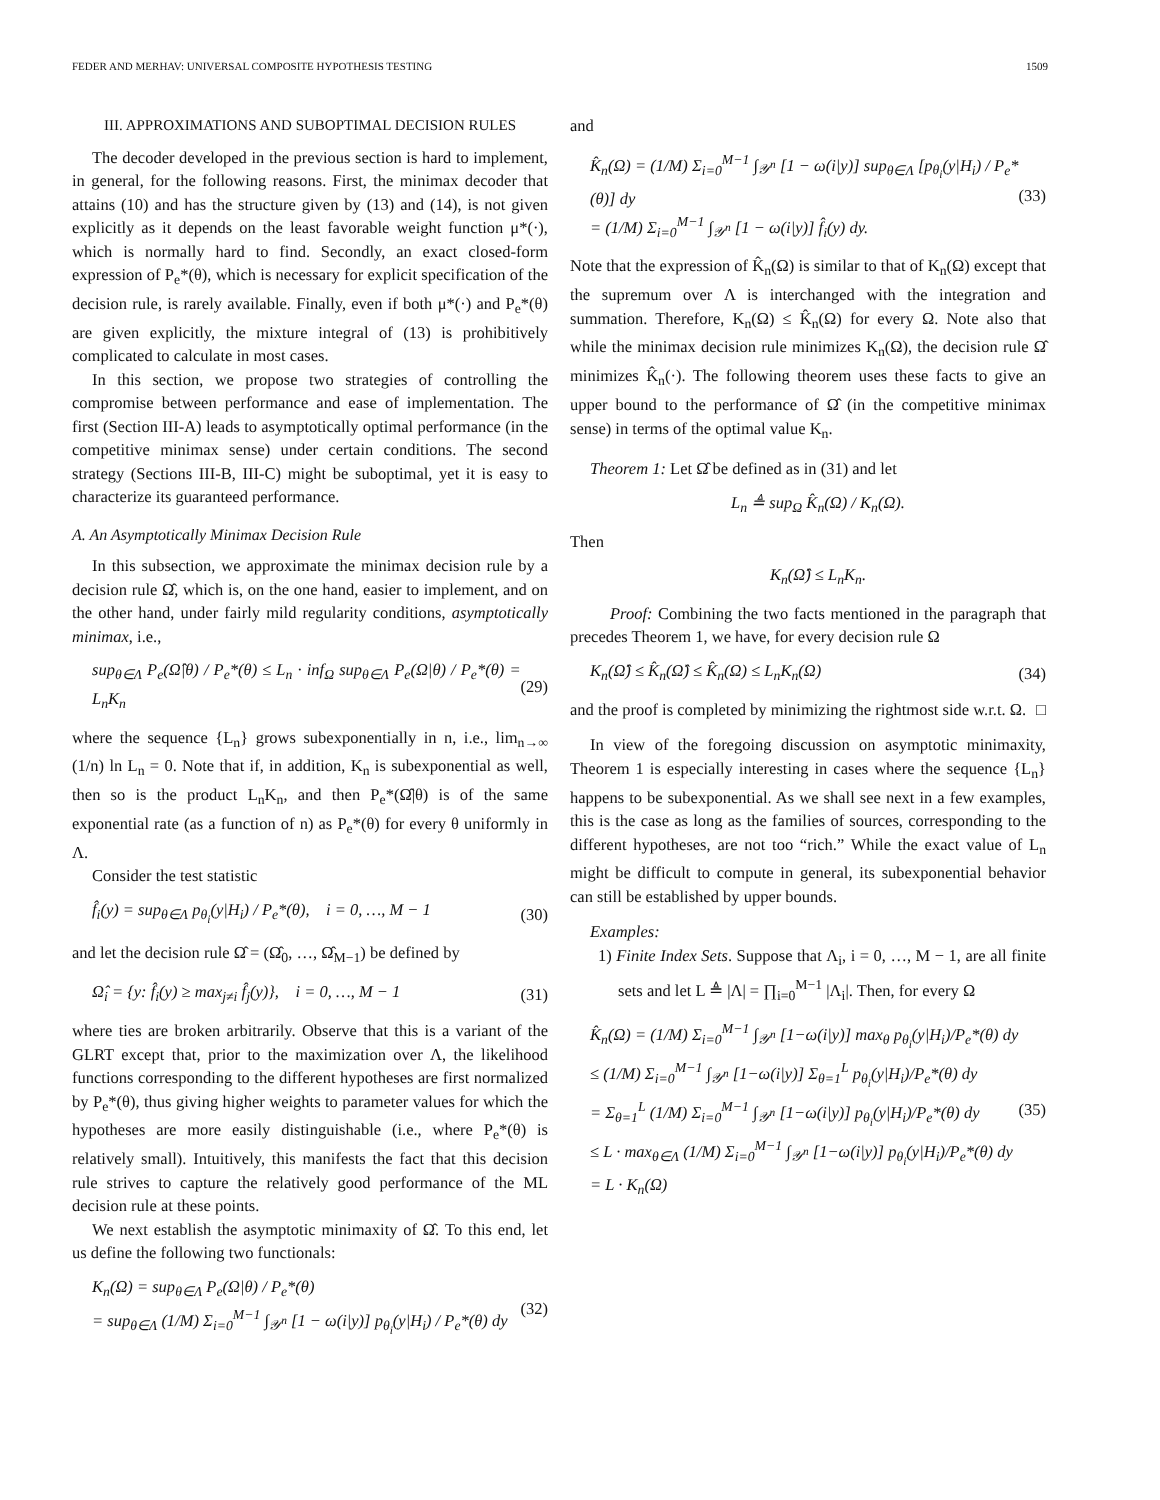FEDER AND MERHAV: UNIVERSAL COMPOSITE HYPOTHESIS TESTING 1509
III. APPROXIMATIONS AND SUBOPTIMAL DECISION RULES
The decoder developed in the previous section is hard to implement, in general, for the following reasons. First, the minimax decoder that attains (10) and has the structure given by (13) and (14), is not given explicitly as it depends on the least favorable weight function μ*(·), which is normally hard to find. Secondly, an exact closed-form expression of P<sub>e</sub>*(θ), which is necessary for explicit specification of the decision rule, is rarely available. Finally, even if both μ*(·) and P<sub>e</sub>*(θ) are given explicitly, the mixture integral of (13) is prohibitively complicated to calculate in most cases.
In this section, we propose two strategies of controlling the compromise between performance and ease of implementation. The first (Section III-A) leads to asymptotically optimal performance (in the competitive minimax sense) under certain conditions. The second strategy (Sections III-B, III-C) might be suboptimal, yet it is easy to characterize its guaranteed performance.
A. An Asymptotically Minimax Decision Rule
In this subsection, we approximate the minimax decision rule by a decision rule Ω̂, which is, on the one hand, easier to implement, and on the other hand, under fairly mild regularity conditions, asymptotically minimax, i.e.,
sup<sub>θ∈Λ</sub> P<sub>e</sub>(Ω̂|θ) / P<sub>e</sub>*(θ) ≤ L<sub>n</sub> · inf<sub>Ω</sub> sup<sub>θ∈Λ</sub> P<sub>e</sub>(Ω|θ) / P<sub>e</sub>*(θ) = L<sub>n</sub>K<sub>n</sub> (29)
where the sequence {L<sub>n</sub>} grows subexponentially in n, i.e., lim<sub>n→∞</sub> (1/n) ln L<sub>n</sub> = 0. Note that if, in addition, K<sub>n</sub> is subexponential as well, then so is the product L<sub>n</sub>K<sub>n</sub>, and then P<sub>e</sub>*(Ω̂|θ) is of the same exponential rate (as a function of n) as P<sub>e</sub>*(θ) for every θ uniformly in Λ.
Consider the test statistic
f̂<sub>i</sub>(y) = sup<sub>θ∈Λ</sub> p<sub>θ<sub>i</sub></sub>(y|H<sub>i</sub>) / P<sub>e</sub>*(θ), i = 0, …, M − 1 (30)
and let the decision rule Ω̂ = (Ω̂<sub>0</sub>, …, Ω̂<sub>M−1</sub>) be defined by
Ω̂<sub>i</sub> = {y: f̂<sub>i</sub>(y) ≥ max<sub>j≠i</sub> f̂<sub>j</sub>(y)}, i = 0, …, M − 1 (31)
where ties are broken arbitrarily. Observe that this is a variant of the GLRT except that, prior to the maximization over Λ, the likelihood functions corresponding to the different hypotheses are first normalized by P<sub>e</sub>*(θ), thus giving higher weights to parameter values for which the hypotheses are more easily distinguishable (i.e., where P<sub>e</sub>*(θ) is relatively small). Intuitively, this manifests the fact that this decision rule strives to capture the relatively good performance of the ML decision rule at these points.
We next establish the asymptotic minimaxity of Ω̂. To this end, let us define the following two functionals:
K<sub>n</sub>(Ω) = sup<sub>θ∈Λ</sub> P<sub>e</sub>(Ω|θ) / P<sub>e</sub>*(θ)
= sup<sub>θ∈Λ</sub> (1/M) Σ<sub>i=0</sub><sup>M−1</sup> ∫<sub>𝒴<sup>n</sup></sub> [1 − ω(i|y)] p<sub>θ<sub>i</sub></sub>(y|H<sub>i</sub>) / P<sub>e</sub>*(θ) dy (32)
and
K̂<sub>n</sub>(Ω) = (1/M) Σ<sub>i=0</sub><sup>M−1</sup> ∫<sub>𝒴<sup>n</sup></sub> [1 − ω(i|y)] sup<sub>θ∈Λ</sub> [p<sub>θ<sub>i</sub></sub>(y|H<sub>i</sub>) / P<sub>e</sub>*(θ)] dy
= (1/M) Σ<sub>i=0</sub><sup>M−1</sup> ∫<sub>𝒴<sup>n</sup></sub> [1 − ω(i|y)] f̂<sub>i</sub>(y) dy. (33)
Note that the expression of K̂<sub>n</sub>(Ω) is similar to that of K<sub>n</sub>(Ω) except that the supremum over Λ is interchanged with the integration and summation. Therefore, K<sub>n</sub>(Ω) ≤ K̂<sub>n</sub>(Ω) for every Ω. Note also that while the minimax decision rule minimizes K<sub>n</sub>(Ω), the decision rule Ω̂ minimizes K̂<sub>n</sub>(·). The following theorem uses these facts to give an upper bound to the performance of Ω̂ (in the competitive minimax sense) in terms of the optimal value K<sub>n</sub>.
Theorem 1: Let Ω̂ be defined as in (31) and let
L<sub>n</sub> ≜ sup<sub>Ω</sub> K̂<sub>n</sub>(Ω) / K<sub>n</sub>(Ω).
Then
K<sub>n</sub>(Ω̂) ≤ L<sub>n</sub>K<sub>n</sub>.
Proof: Combining the two facts mentioned in the paragraph that precedes Theorem 1, we have, for every decision rule Ω
K<sub>n</sub>(Ω̂) ≤ K̂<sub>n</sub>(Ω̂) ≤ K̂<sub>n</sub>(Ω) ≤ L<sub>n</sub>K<sub>n</sub>(Ω) (34)
and the proof is completed by minimizing the rightmost side w.r.t. Ω. □
In view of the foregoing discussion on asymptotic minimaxity, Theorem 1 is especially interesting in cases where the sequence {L<sub>n</sub>} happens to be subexponential. As we shall see next in a few examples, this is the case as long as the families of sources, corresponding to the different hypotheses, are not too “rich.” While the exact value of L<sub>n</sub> might be difficult to compute in general, its subexponential behavior can still be established by upper bounds.
Examples:
1) Finite Index Sets. Suppose that Λ<sub>i</sub>, i = 0, …, M − 1, are all finite sets and let L ≜ |Λ| = ∏<sub>i=0</sub><sup>M−1</sup> |Λ<sub>i</sub>|. Then, for every Ω
K̂<sub>n</sub>(Ω) = (1/M) Σ<sub>i=0</sub><sup>M−1</sup> ∫<sub>𝒴<sup>n</sup></sub> [1−ω(i|y)] max<sub>θ</sub> p<sub>θ<sub>i</sub></sub>(y|H<sub>i</sub>)/P<sub>e</sub>*(θ) dy
≤ (1/M) Σ<sub>i=0</sub><sup>M−1</sup> ∫<sub>𝒴<sup>n</sup></sub> [1−ω(i|y)] Σ<sub>θ=1</sub><sup>L</sup> p<sub>θ<sub>i</sub></sub>(y|H<sub>i</sub>)/P<sub>e</sub>*(θ) dy
= Σ<sub>θ=1</sub><sup>L</sup> (1/M) Σ<sub>i=0</sub><sup>M−1</sup> ∫<sub>𝒴<sup>n</sup></sub> [1−ω(i|y)] p<sub>θ<sub>i</sub></sub>(y|H<sub>i</sub>)/P<sub>e</sub>*(θ) dy
≤ L · max<sub>θ∈Λ</sub> (1/M) Σ<sub>i=0</sub><sup>M−1</sup> ∫<sub>𝒴<sup>n</sup></sub> [1−ω(i|y)] p<sub>θ<sub>i</sub></sub>(y|H<sub>i</sub>)/P<sub>e</sub>*(θ) dy
= L · K<sub>n</sub>(Ω) (35)